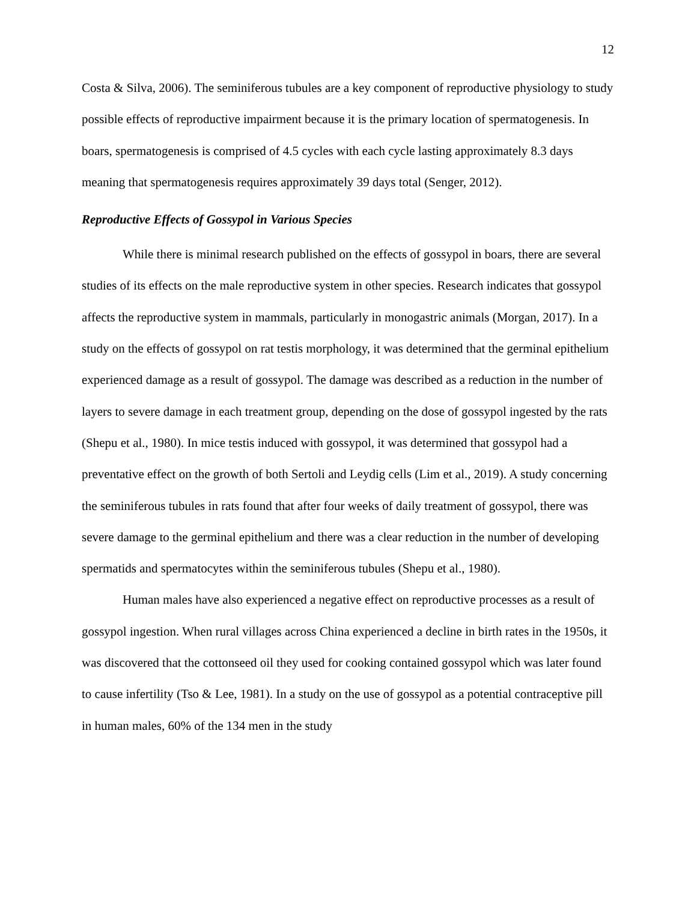12
Costa & Silva, 2006). The seminiferous tubules are a key component of reproductive physiology to study possible effects of reproductive impairment because it is the primary location of spermatogenesis. In boars, spermatogenesis is comprised of 4.5 cycles with each cycle lasting approximately 8.3 days meaning that spermatogenesis requires approximately 39 days total (Senger, 2012).
Reproductive Effects of Gossypol in Various Species
While there is minimal research published on the effects of gossypol in boars, there are several studies of its effects on the male reproductive system in other species. Research indicates that gossypol affects the reproductive system in mammals, particularly in monogastric animals (Morgan, 2017). In a study on the effects of gossypol on rat testis morphology, it was determined that the germinal epithelium experienced damage as a result of gossypol. The damage was described as a reduction in the number of layers to severe damage in each treatment group, depending on the dose of gossypol ingested by the rats (Shepu et al., 1980). In mice testis induced with gossypol, it was determined that gossypol had a preventative effect on the growth of both Sertoli and Leydig cells (Lim et al., 2019). A study concerning the seminiferous tubules in rats found that after four weeks of daily treatment of gossypol, there was severe damage to the germinal epithelium and there was a clear reduction in the number of developing spermatids and spermatocytes within the seminiferous tubules (Shepu et al., 1980).
Human males have also experienced a negative effect on reproductive processes as a result of gossypol ingestion. When rural villages across China experienced a decline in birth rates in the 1950s, it was discovered that the cottonseed oil they used for cooking contained gossypol which was later found to cause infertility (Tso & Lee, 1981). In a study on the use of gossypol as a potential contraceptive pill in human males, 60% of the 134 men in the study